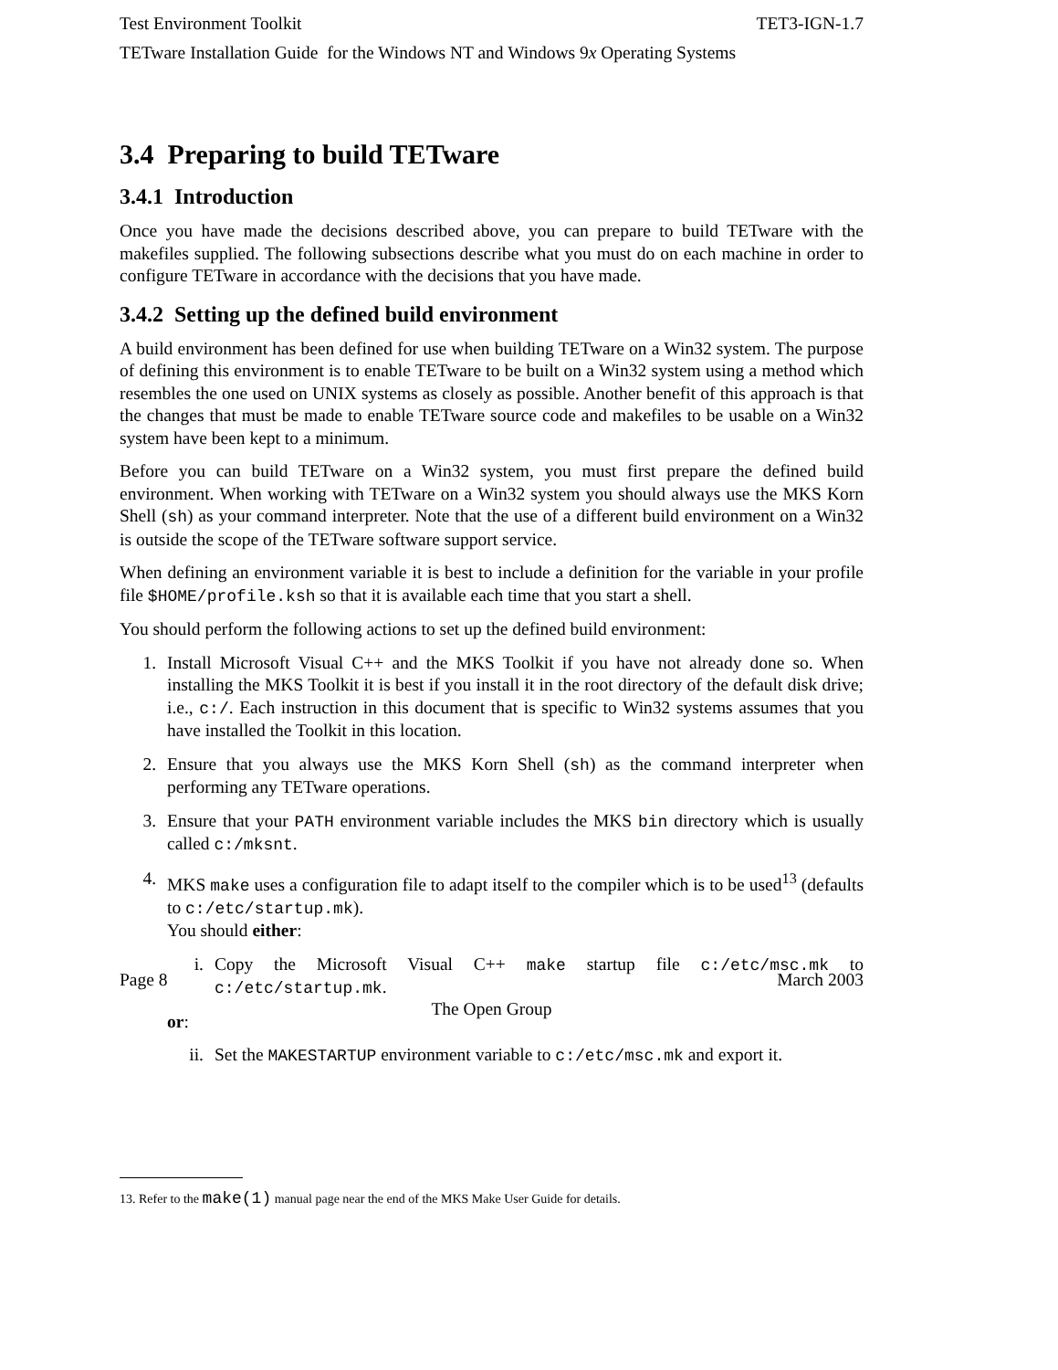Test Environment Toolkit TET3-IGN-1.7
TETware Installation Guide for the Windows NT and Windows 9x Operating Systems
3.4 Preparing to build TETware
3.4.1 Introduction
Once you have made the decisions described above, you can prepare to build TETware with the makefiles supplied. The following subsections describe what you must do on each machine in order to configure TETware in accordance with the decisions that you have made.
3.4.2 Setting up the defined build environment
A build environment has been defined for use when building TETware on a Win32 system. The purpose of defining this environment is to enable TETware to be built on a Win32 system using a method which resembles the one used on UNIX systems as closely as possible. Another benefit of this approach is that the changes that must be made to enable TETware source code and makefiles to be usable on a Win32 system have been kept to a minimum.
Before you can build TETware on a Win32 system, you must first prepare the defined build environment. When working with TETware on a Win32 system you should always use the MKS Korn Shell (sh) as your command interpreter. Note that the use of a different build environment on a Win32 is outside the scope of the TETware software support service.
When defining an environment variable it is best to include a definition for the variable in your profile file $HOME/profile.ksh so that it is available each time that you start a shell.
You should perform the following actions to set up the defined build environment:
1. Install Microsoft Visual C++ and the MKS Toolkit if you have not already done so. When installing the MKS Toolkit it is best if you install it in the root directory of the default disk drive; i.e., c:/. Each instruction in this document that is specific to Win32 systems assumes that you have installed the Toolkit in this location.
2. Ensure that you always use the MKS Korn Shell (sh) as the command interpreter when performing any TETware operations.
3. Ensure that your PATH environment variable includes the MKS bin directory which is usually called c:/mksnt.
4. MKS make uses a configuration file to adapt itself to the compiler which is to be used<sup>13</sup> (defaults to c:/etc/startup.mk).
You should either:
i. Copy the Microsoft Visual C++ make startup file c:/etc/msc.mk to c:/etc/startup.mk.
or:
ii. Set the MAKESTARTUP environment variable to c:/etc/msc.mk and export it.
13. Refer to the make(1) manual page near the end of the MKS Make User Guide for details.
Page 8 March 2003
The Open Group